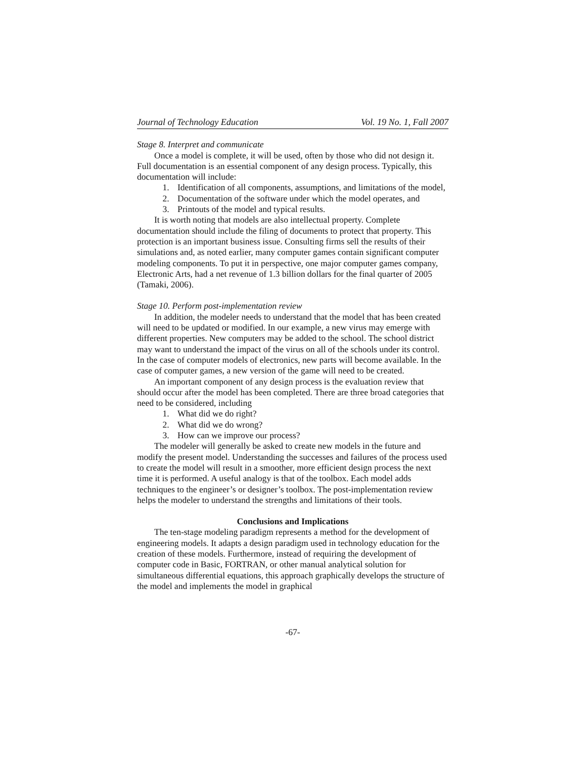Journal of Technology Education Vol. 19 No. 1, Fall 2007
Stage 8. Interpret and communicate
Once a model is complete, it will be used, often by those who did not design it. Full documentation is an essential component of any design process. Typically, this documentation will include:
1. Identification of all components, assumptions, and limitations of the model,
2. Documentation of the software under which the model operates, and
3. Printouts of the model and typical results.
It is worth noting that models are also intellectual property. Complete documentation should include the filing of documents to protect that property. This protection is an important business issue. Consulting firms sell the results of their simulations and, as noted earlier, many computer games contain significant computer modeling components. To put it in perspective, one major computer games company, Electronic Arts, had a net revenue of 1.3 billion dollars for the final quarter of 2005 (Tamaki, 2006).
Stage 10. Perform post-implementation review
In addition, the modeler needs to understand that the model that has been created will need to be updated or modified. In our example, a new virus may emerge with different properties. New computers may be added to the school. The school district may want to understand the impact of the virus on all of the schools under its control. In the case of computer models of electronics, new parts will become available. In the case of computer games, a new version of the game will need to be created.
An important component of any design process is the evaluation review that should occur after the model has been completed. There are three broad categories that need to be considered, including
1. What did we do right?
2. What did we do wrong?
3. How can we improve our process?
The modeler will generally be asked to create new models in the future and modify the present model. Understanding the successes and failures of the process used to create the model will result in a smoother, more efficient design process the next time it is performed. A useful analogy is that of the toolbox. Each model adds techniques to the engineer’s or designer’s toolbox. The post-implementation review helps the modeler to understand the strengths and limitations of their tools.
Conclusions and Implications
The ten-stage modeling paradigm represents a method for the development of engineering models. It adapts a design paradigm used in technology education for the creation of these models. Furthermore, instead of requiring the development of computer code in Basic, FORTRAN, or other manual analytical solution for simultaneous differential equations, this approach graphically develops the structure of the model and implements the model in graphical
-67-